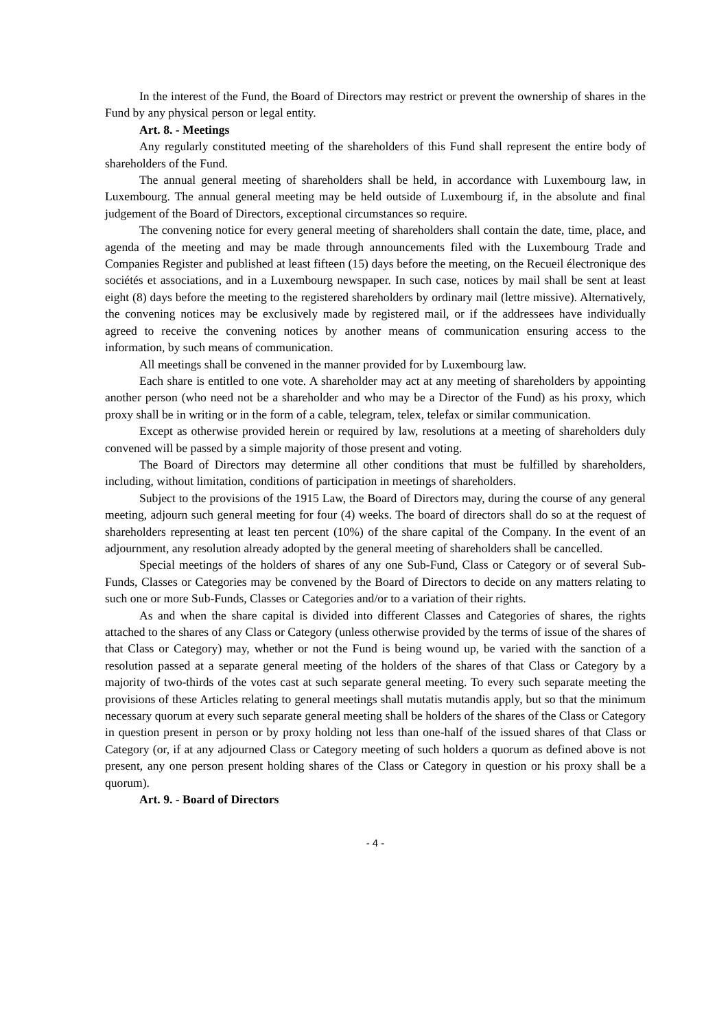In the interest of the Fund, the Board of Directors may restrict or prevent the ownership of shares in the Fund by any physical person or legal entity.
Art. 8. - Meetings
Any regularly constituted meeting of the shareholders of this Fund shall represent the entire body of shareholders of the Fund.
The annual general meeting of shareholders shall be held, in accordance with Luxembourg law, in Luxembourg. The annual general meeting may be held outside of Luxembourg if, in the absolute and final judgement of the Board of Directors, exceptional circumstances so require.
The convening notice for every general meeting of shareholders shall contain the date, time, place, and agenda of the meeting and may be made through announcements filed with the Luxembourg Trade and Companies Register and published at least fifteen (15) days before the meeting, on the Recueil électronique des sociétés et associations, and in a Luxembourg newspaper. In such case, notices by mail shall be sent at least eight (8) days before the meeting to the registered shareholders by ordinary mail (lettre missive). Alternatively, the convening notices may be exclusively made by registered mail, or if the addressees have individually agreed to receive the convening notices by another means of communication ensuring access to the information, by such means of communication.
All meetings shall be convened in the manner provided for by Luxembourg law.
Each share is entitled to one vote. A shareholder may act at any meeting of shareholders by appointing another person (who need not be a shareholder and who may be a Director of the Fund) as his proxy, which proxy shall be in writing or in the form of a cable, telegram, telex, telefax or similar communication.
Except as otherwise provided herein or required by law, resolutions at a meeting of shareholders duly convened will be passed by a simple majority of those present and voting.
The Board of Directors may determine all other conditions that must be fulfilled by shareholders, including, without limitation, conditions of participation in meetings of shareholders.
Subject to the provisions of the 1915 Law, the Board of Directors may, during the course of any general meeting, adjourn such general meeting for four (4) weeks. The board of directors shall do so at the request of shareholders representing at least ten percent (10%) of the share capital of the Company. In the event of an adjournment, any resolution already adopted by the general meeting of shareholders shall be cancelled.
Special meetings of the holders of shares of any one Sub-Fund, Class or Category or of several Sub-Funds, Classes or Categories may be convened by the Board of Directors to decide on any matters relating to such one or more Sub-Funds, Classes or Categories and/or to a variation of their rights.
As and when the share capital is divided into different Classes and Categories of shares, the rights attached to the shares of any Class or Category (unless otherwise provided by the terms of issue of the shares of that Class or Category) may, whether or not the Fund is being wound up, be varied with the sanction of a resolution passed at a separate general meeting of the holders of the shares of that Class or Category by a majority of two-thirds of the votes cast at such separate general meeting. To every such separate meeting the provisions of these Articles relating to general meetings shall mutatis mutandis apply, but so that the minimum necessary quorum at every such separate general meeting shall be holders of the shares of the Class or Category in question present in person or by proxy holding not less than one-half of the issued shares of that Class or Category (or, if at any adjourned Class or Category meeting of such holders a quorum as defined above is not present, any one person present holding shares of the Class or Category in question or his proxy shall be a quorum).
Art. 9. - Board of Directors
- 4 -